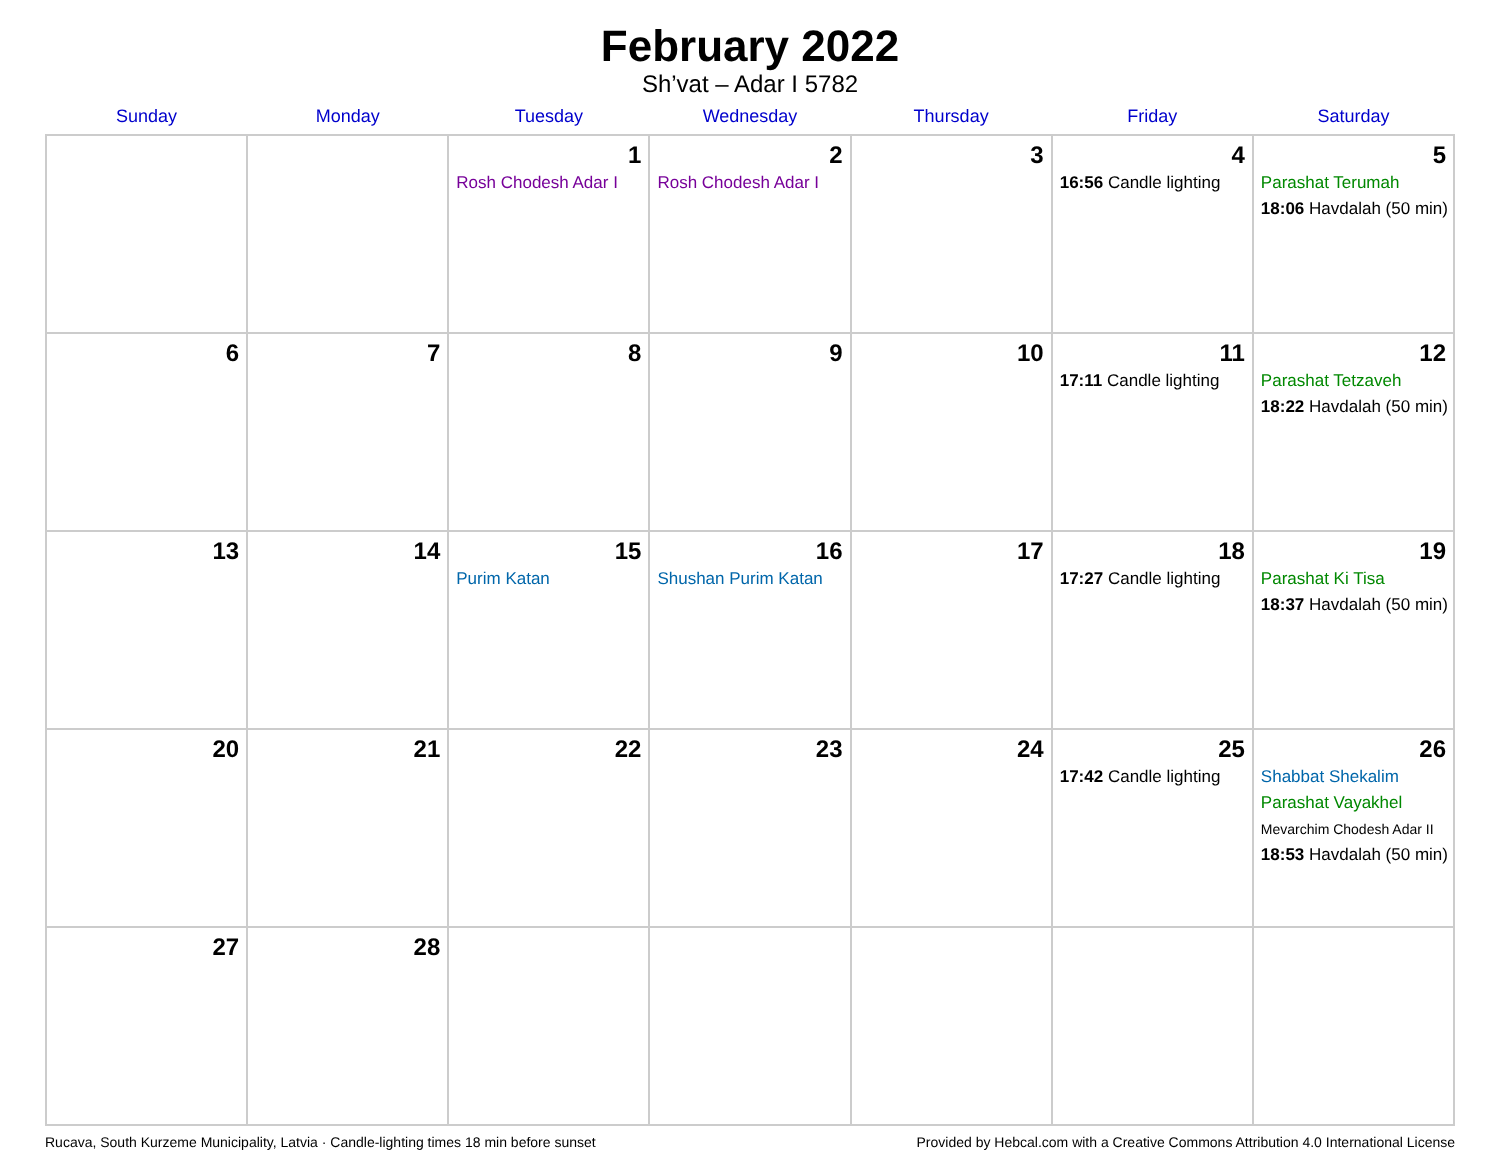February 2022
Sh’vat – Adar I 5782
| Sunday | Monday | Tuesday | Wednesday | Thursday | Friday | Saturday |
| --- | --- | --- | --- | --- | --- | --- |
| | | 1 Rosh Chodesh Adar I | 2 Rosh Chodesh Adar I | 3 | 4 16:56 Candle lighting | 5 Parashat Terumah 18:06 Havdalah (50 min) |
| 6 | 7 | 8 | 9 | 10 | 11 17:11 Candle lighting | 12 Parashat Tetzaveh 18:22 Havdalah (50 min) |
| 13 | 14 | 15 Purim Katan | 16 Shushan Purim Katan | 17 | 18 17:27 Candle lighting | 19 Parashat Ki Tisa 18:37 Havdalah (50 min) |
| 20 | 21 | 22 | 23 | 24 | 25 17:42 Candle lighting | 26 Shabbat Shekalim Parashat Vayakhel Mevarchim Chodesh Adar II 18:53 Havdalah (50 min) |
| 27 | 28 | | | | | |
Rucava, South Kurzeme Municipality, Latvia · Candle-lighting times 18 min before sunset Provided by Hebcal.com with a Creative Commons Attribution 4.0 International License